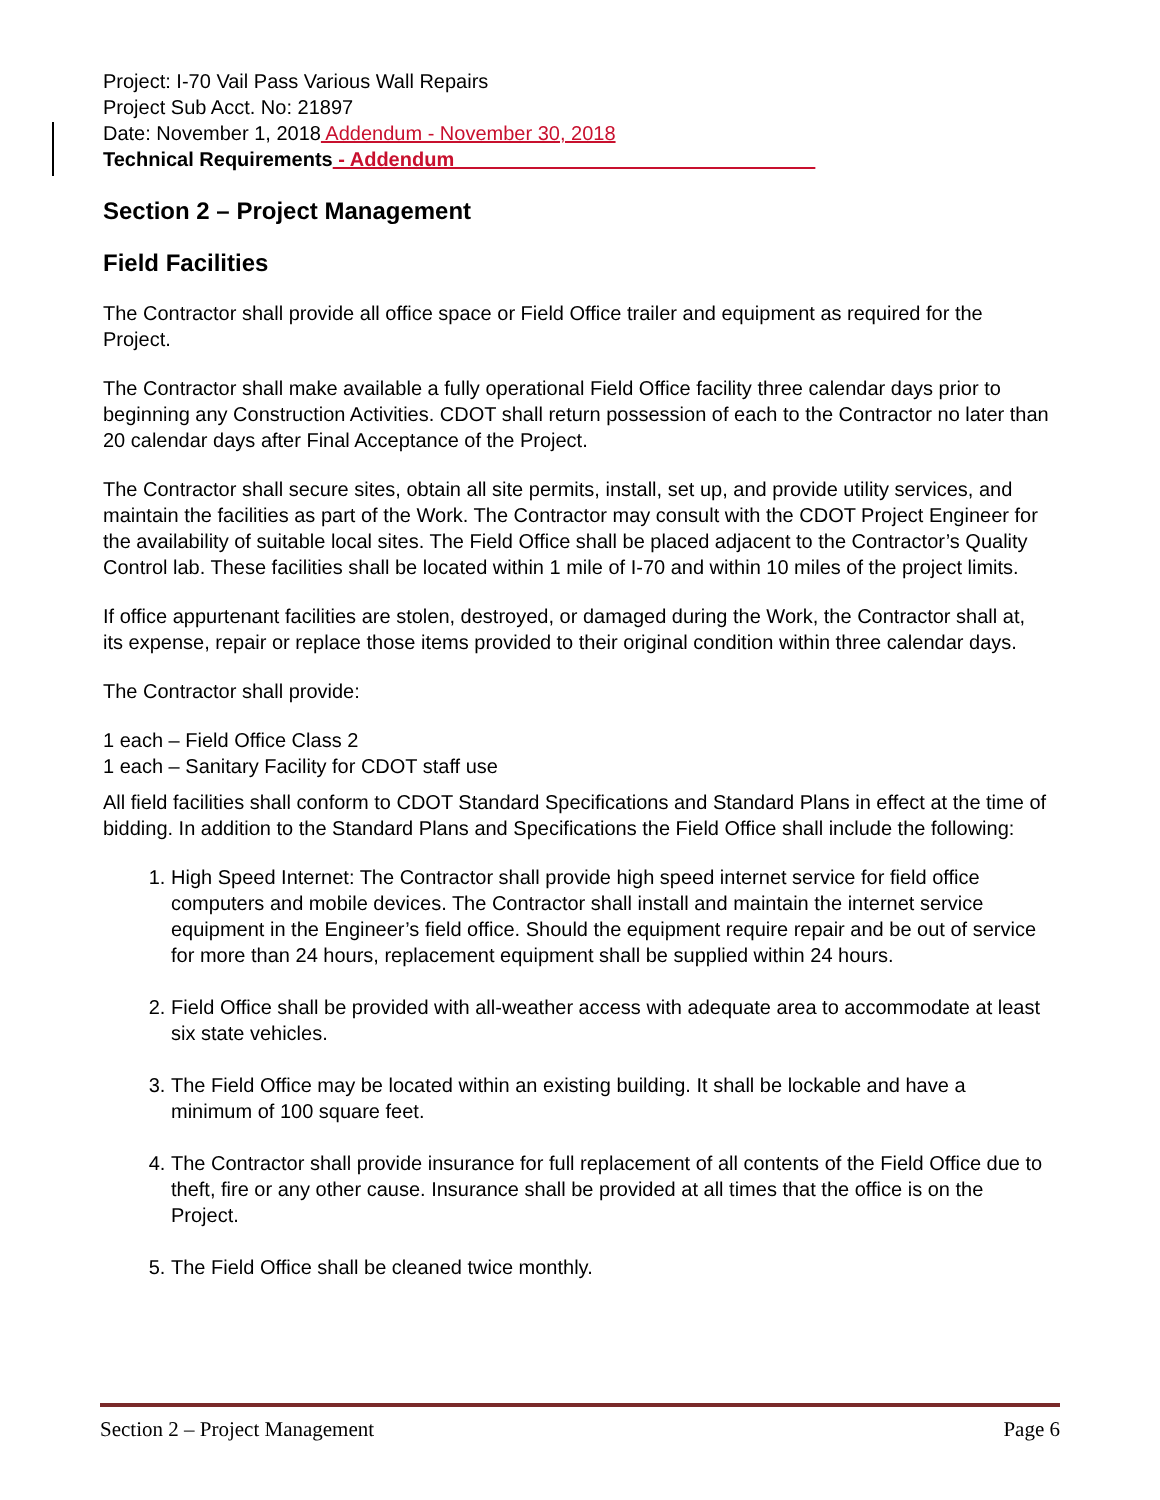Project: I-70 Vail Pass Various Wall Repairs
Project Sub Acct. No: 21897
Date: November 1, 2018 Addendum - November 30, 2018
Technical Requirements - Addendum
Section 2 – Project Management
Field Facilities
The Contractor shall provide all office space or Field Office trailer and equipment as required for the Project.
The Contractor shall make available a fully operational Field Office facility three calendar days prior to beginning any Construction Activities. CDOT shall return possession of each to the Contractor no later than 20 calendar days after Final Acceptance of the Project.
The Contractor shall secure sites, obtain all site permits, install, set up, and provide utility services, and maintain the facilities as part of the Work. The Contractor may consult with the CDOT Project Engineer for the availability of suitable local sites. The Field Office shall be placed adjacent to the Contractor’s Quality Control lab. These facilities shall be located within 1 mile of I-70 and within 10 miles of the project limits.
If office appurtenant facilities are stolen, destroyed, or damaged during the Work, the Contractor shall at, its expense, repair or replace those items provided to their original condition within three calendar days.
The Contractor shall provide:
1 each – Field Office Class 2
1 each – Sanitary Facility for CDOT staff use
All field facilities shall conform to CDOT Standard Specifications and Standard Plans in effect at the time of bidding. In addition to the Standard Plans and Specifications the Field Office shall include the following:
1. High Speed Internet: The Contractor shall provide high speed internet service for field office computers and mobile devices. The Contractor shall install and maintain the internet service equipment in the Engineer’s field office. Should the equipment require repair and be out of service for more than 24 hours, replacement equipment shall be supplied within 24 hours.
2. Field Office shall be provided with all-weather access with adequate area to accommodate at least six state vehicles.
3. The Field Office may be located within an existing building. It shall be lockable and have a minimum of 100 square feet.
4. The Contractor shall provide insurance for full replacement of all contents of the Field Office due to theft, fire or any other cause. Insurance shall be provided at all times that the office is on the Project.
5. The Field Office shall be cleaned twice monthly.
Section 2 – Project Management Page 6